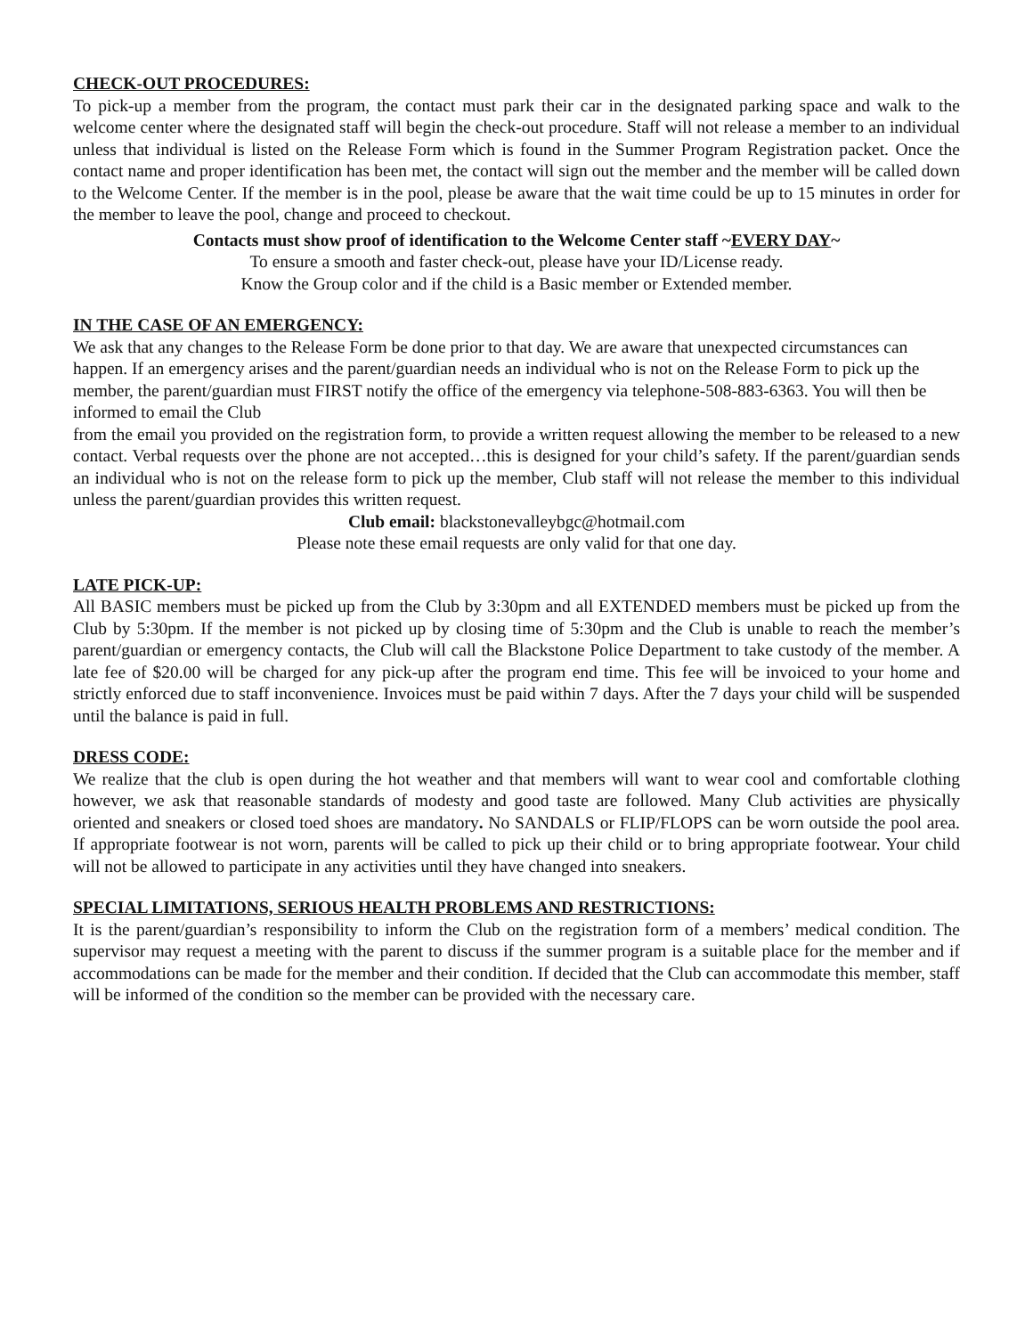CHECK-OUT PROCEDURES:
To pick-up a member from the program, the contact must park their car in the designated parking space and walk to the welcome center where the designated staff will begin the check-out procedure. Staff will not release a member to an individual unless that individual is listed on the Release Form which is found in the Summer Program Registration packet. Once the contact name and proper identification has been met, the contact will sign out the member and the member will be called down to the Welcome Center. If the member is in the pool, please be aware that the wait time could be up to 15 minutes in order for the member to leave the pool, change and proceed to checkout.
Contacts must show proof of identification to the Welcome Center staff ~EVERY DAY~
To ensure a smooth and faster check-out, please have your ID/License ready.
Know the Group color and if the child is a Basic member or Extended member.
IN THE CASE OF AN EMERGENCY:
We ask that any changes to the Release Form be done prior to that day. We are aware that unexpected circumstances can happen. If an emergency arises and the parent/guardian needs an individual who is not on the Release Form to pick up the member, the parent/guardian must FIRST notify the office of the emergency via telephone-508-883-6363. You will then be informed to email the Club
from the email you provided on the registration form, to provide a written request allowing the member to be released to a new contact. Verbal requests over the phone are not accepted…this is designed for your child’s safety. If the parent/guardian sends an individual who is not on the release form to pick up the member, Club staff will not release the member to this individual unless the parent/guardian provides this written request.
Club email: blackstonevalleybgc@hotmail.com
Please note these email requests are only valid for that one day.
LATE PICK-UP:
All BASIC members must be picked up from the Club by 3:30pm and all EXTENDED members must be picked up from the Club by 5:30pm. If the member is not picked up by closing time of 5:30pm and the Club is unable to reach the member’s parent/guardian or emergency contacts, the Club will call the Blackstone Police Department to take custody of the member. A late fee of $20.00 will be charged for any pick-up after the program end time. This fee will be invoiced to your home and strictly enforced due to staff inconvenience. Invoices must be paid within 7 days. After the 7 days your child will be suspended until the balance is paid in full.
DRESS CODE:
We realize that the club is open during the hot weather and that members will want to wear cool and comfortable clothing however, we ask that reasonable standards of modesty and good taste are followed. Many Club activities are physically oriented and sneakers or closed toed shoes are mandatory. No SANDALS or FLIP/FLOPS can be worn outside the pool area. If appropriate footwear is not worn, parents will be called to pick up their child or to bring appropriate footwear. Your child will not be allowed to participate in any activities until they have changed into sneakers.
SPECIAL LIMITATIONS, SERIOUS HEALTH PROBLEMS AND RESTRICTIONS:
It is the parent/guardian’s responsibility to inform the Club on the registration form of a members’ medical condition. The supervisor may request a meeting with the parent to discuss if the summer program is a suitable place for the member and if accommodations can be made for the member and their condition. If decided that the Club can accommodate this member, staff will be informed of the condition so the member can be provided with the necessary care.